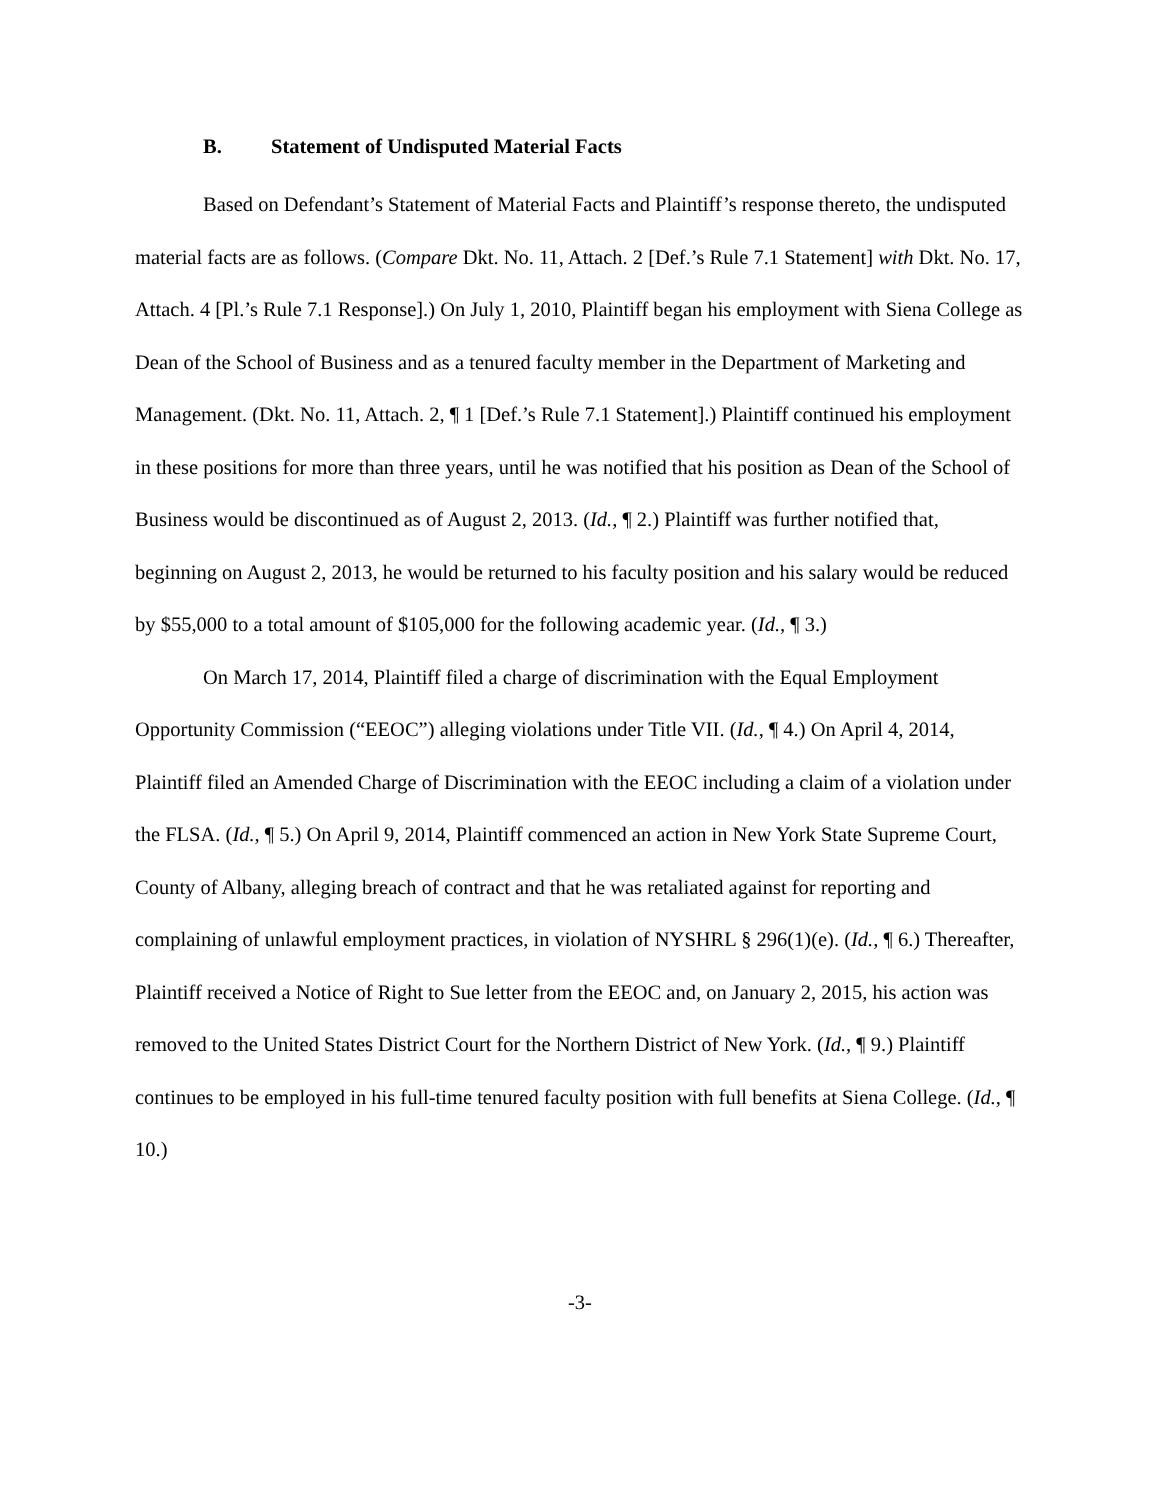B. Statement of Undisputed Material Facts
Based on Defendant’s Statement of Material Facts and Plaintiff’s response thereto, the undisputed material facts are as follows. (Compare Dkt. No. 11, Attach. 2 [Def.’s Rule 7.1 Statement] with Dkt. No. 17, Attach. 4 [Pl.’s Rule 7.1 Response].) On July 1, 2010, Plaintiff began his employment with Siena College as Dean of the School of Business and as a tenured faculty member in the Department of Marketing and Management. (Dkt. No. 11, Attach. 2, ¶ 1 [Def.’s Rule 7.1 Statement].) Plaintiff continued his employment in these positions for more than three years, until he was notified that his position as Dean of the School of Business would be discontinued as of August 2, 2013. (Id., ¶ 2.) Plaintiff was further notified that, beginning on August 2, 2013, he would be returned to his faculty position and his salary would be reduced by $55,000 to a total amount of $105,000 for the following academic year. (Id., ¶ 3.)
On March 17, 2014, Plaintiff filed a charge of discrimination with the Equal Employment Opportunity Commission (“EEOC”) alleging violations under Title VII. (Id., ¶ 4.) On April 4, 2014, Plaintiff filed an Amended Charge of Discrimination with the EEOC including a claim of a violation under the FLSA. (Id., ¶ 5.) On April 9, 2014, Plaintiff commenced an action in New York State Supreme Court, County of Albany, alleging breach of contract and that he was retaliated against for reporting and complaining of unlawful employment practices, in violation of NYSHRL § 296(1)(e). (Id., ¶ 6.) Thereafter, Plaintiff received a Notice of Right to Sue letter from the EEOC and, on January 2, 2015, his action was removed to the United States District Court for the Northern District of New York. (Id., ¶ 9.) Plaintiff continues to be employed in his full-time tenured faculty position with full benefits at Siena College. (Id., ¶ 10.)
-3-